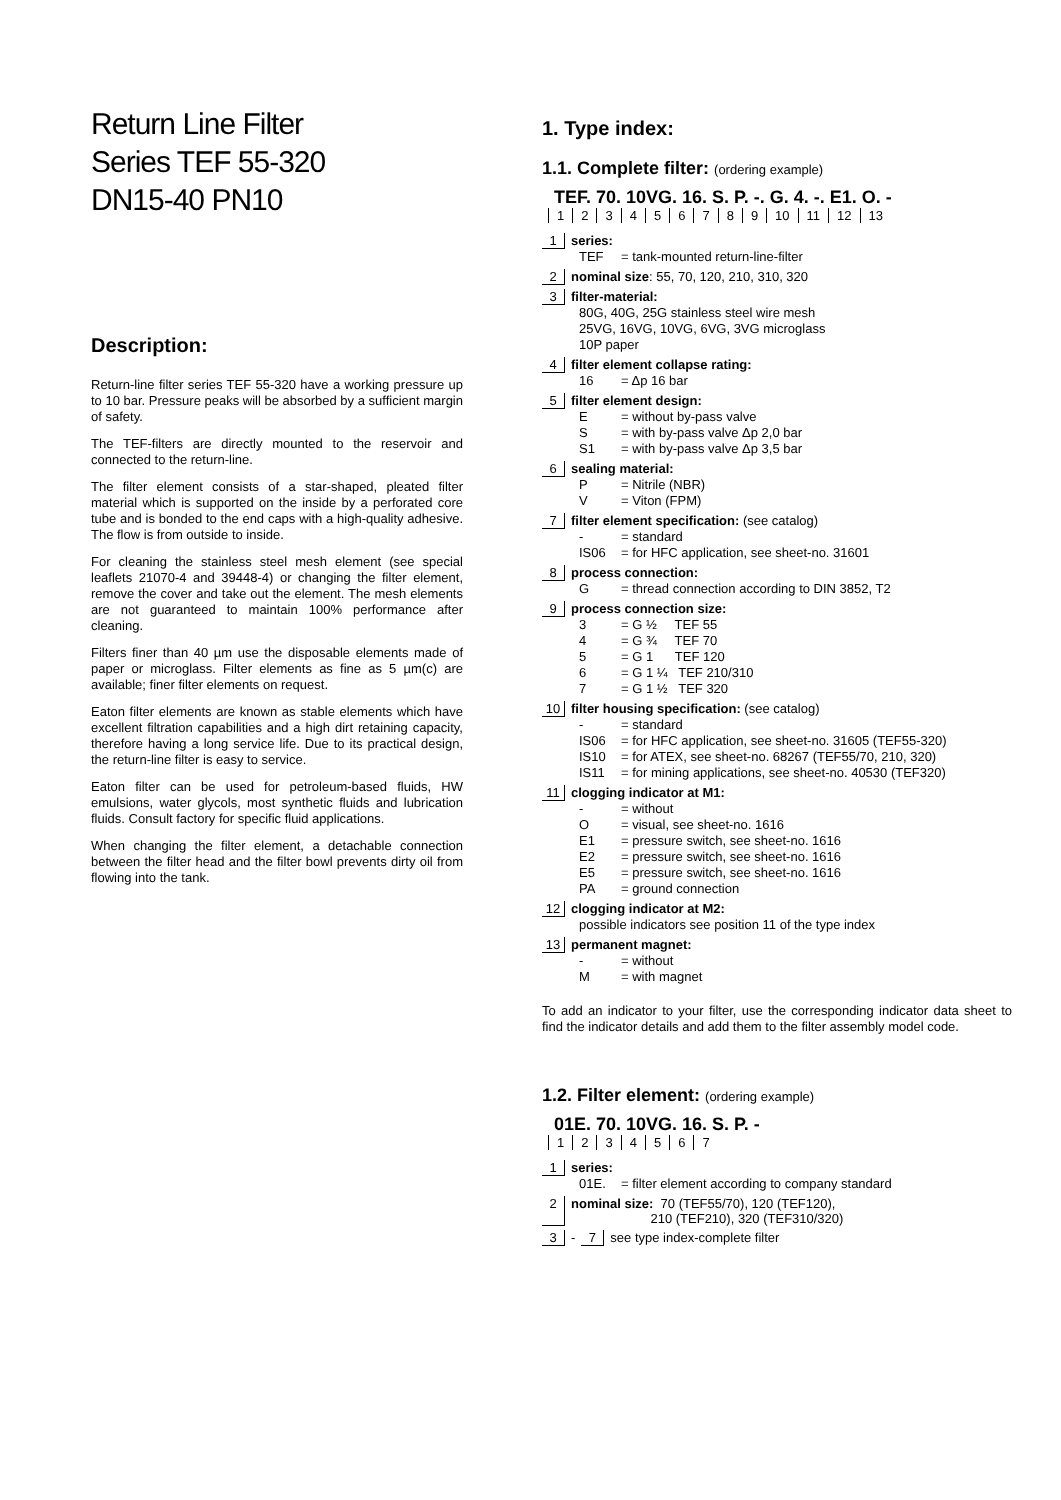Return Line Filter
Series TEF 55-320
DN15-40 PN10
Description:
Return-line filter series TEF 55-320 have a working pressure up to 10 bar. Pressure peaks will be absorbed by a sufficient margin of safety.
The TEF-filters are directly mounted to the reservoir and connected to the return-line.
The filter element consists of a star-shaped, pleated filter material which is supported on the inside by a perforated core tube and is bonded to the end caps with a high-quality adhesive. The flow is from outside to inside.
For cleaning the stainless steel mesh element (see special leaflets 21070-4 and 39448-4) or changing the filter element, remove the cover and take out the element. The mesh elements are not guaranteed to maintain 100% performance after cleaning.
Filters finer than 40 µm use the disposable elements made of paper or microglass. Filter elements as fine as 5 µm(c) are available; finer filter elements on request.
Eaton filter elements are known as stable elements which have excellent filtration capabilities and a high dirt retaining capacity, therefore having a long service life. Due to its practical design, the return-line filter is easy to service.
Eaton filter can be used for petroleum-based fluids, HW emulsions, water glycols, most synthetic fluids and lubrication fluids. Consult factory for specific fluid applications.
When changing the filter element, a detachable connection between the filter head and the filter bowl prevents dirty oil from flowing into the tank.
1. Type index:
1.1. Complete filter: (ordering example)
TEF. 70. 10VG. 16. S. P. -. G. 4. -. E1. O. -
| 1 | 2 | 3 | 4 | 5 | 6 | 7 | 8 | 9 | 10 | 11 | 12 | 13 |
1 series:
TEF = tank-mounted return-line-filter
2 nominal size: 55, 70, 120, 210, 310, 320
3 filter-material:
80G, 40G, 25G stainless steel wire mesh
25VG, 16VG, 10VG, 6VG, 3VG microglass
10P paper
4 filter element collapse rating:
16 = Δp 16 bar
5 filter element design:
E = without by-pass valve
S = with by-pass valve Δp 2,0 bar
S1 = with by-pass valve Δp 3,5 bar
6 sealing material:
P = Nitrile (NBR)
V = Viton (FPM)
7 filter element specification: (see catalog)
- = standard
IS06 = for HFC application, see sheet-no. 31601
8 process connection:
G = thread connection according to DIN 3852, T2
9 process connection size:
3 = G ½ TEF 55
4 = G ¾ TEF 70
5 = G 1 TEF 120
6 = G 1 ¼ TEF 210/310
7 = G 1 ½ TEF 320
10 filter housing specification: (see catalog)
- = standard
IS06 = for HFC application, see sheet-no. 31605 (TEF55-320)
IS10 = for ATEX, see sheet-no. 68267 (TEF55/70, 210, 320)
IS11 = for mining applications, see sheet-no. 40530 (TEF320)
11 clogging indicator at M1:
- = without
O = visual, see sheet-no. 1616
E1 = pressure switch, see sheet-no. 1616
E2 = pressure switch, see sheet-no. 1616
E5 = pressure switch, see sheet-no. 1616
PA = ground connection
12 clogging indicator at M2:
possible indicators see position 11 of the type index
13 permanent magnet:
- = without
M = with magnet
To add an indicator to your filter, use the corresponding indicator data sheet to find the indicator details and add them to the filter assembly model code.
1.2. Filter element: (ordering example)
01E. 70. 10VG. 16. S. P. -
| 1 | 2 | 3 | 4 | 5 | 6 | 7 |
1 series:
01E. = filter element according to company standard
2 nominal size: 70 (TEF55/70), 120 (TEF120),
210 (TEF210), 320 (TEF310/320)
3 - 7 see type index-complete filter